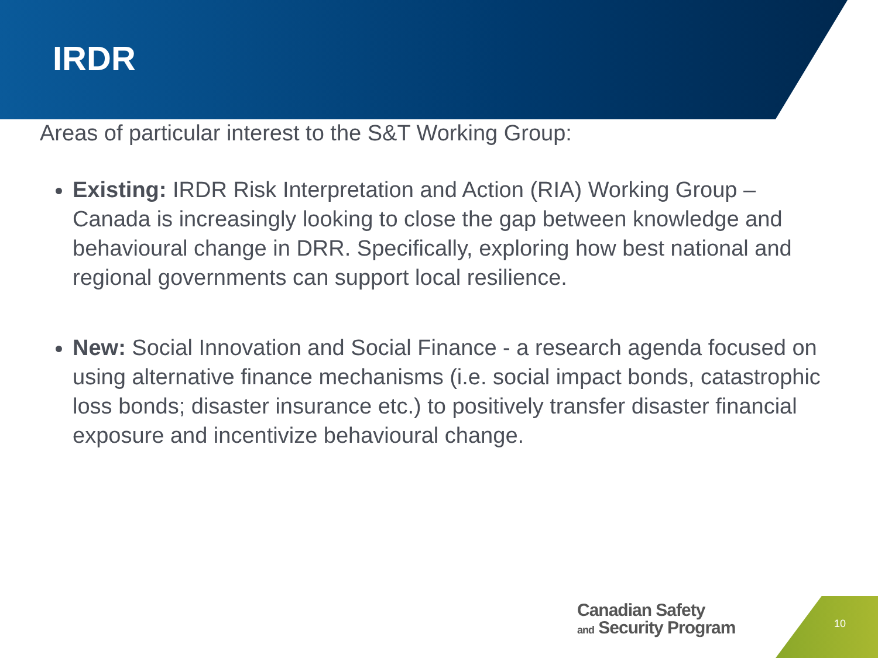IRDR
Areas of particular interest to the S&T Working Group:
Existing: IRDR Risk Interpretation and Action (RIA) Working Group – Canada is increasingly looking to close the gap between knowledge and behavioural change in DRR. Specifically, exploring how best national and regional governments can support local resilience.
New: Social Innovation and Social Finance - a research agenda focused on using alternative finance mechanisms (i.e. social impact bonds, catastrophic loss bonds; disaster insurance etc.) to positively transfer disaster financial exposure and incentivize behavioural change.
Canadian Safety
and Security Program
10